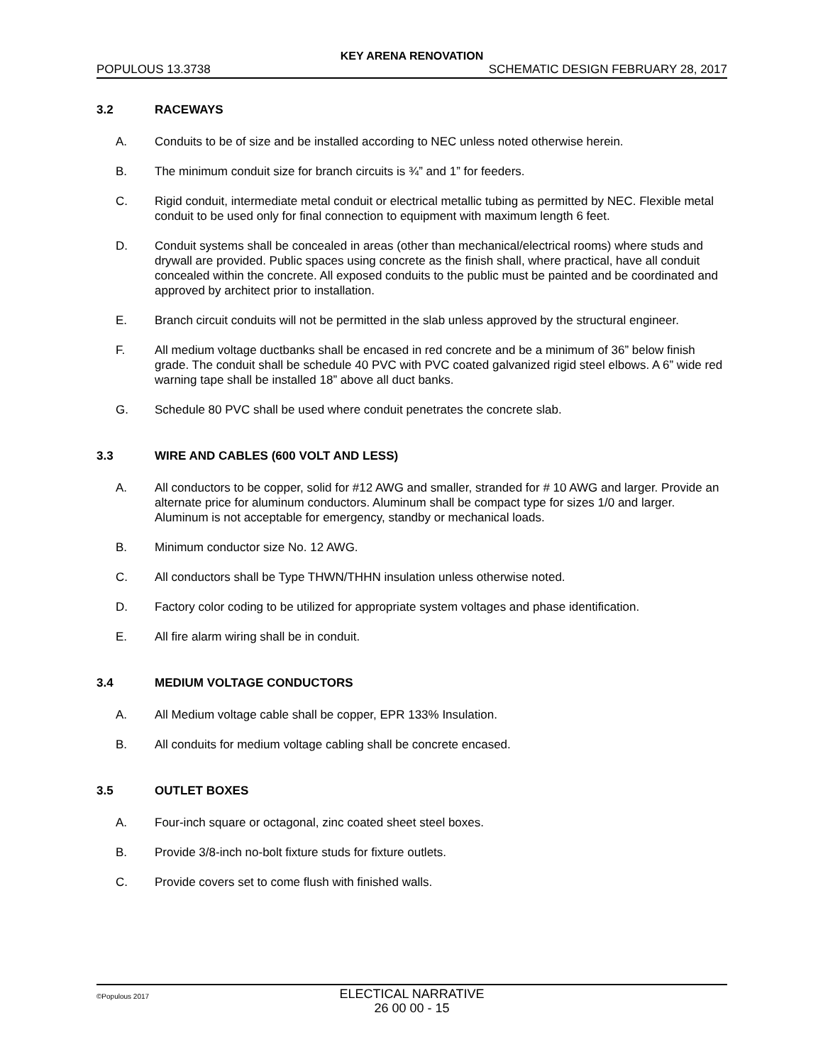KEY ARENA RENOVATION
POPULOUS 13.3738 SCHEMATIC DESIGN FEBRUARY 28, 2017
3.2 RACEWAYS
A. Conduits to be of size and be installed according to NEC unless noted otherwise herein.
B. The minimum conduit size for branch circuits is ¾” and 1” for feeders.
C. Rigid conduit, intermediate metal conduit or electrical metallic tubing as permitted by NEC. Flexible metal conduit to be used only for final connection to equipment with maximum length 6 feet.
D. Conduit systems shall be concealed in areas (other than mechanical/electrical rooms) where studs and drywall are provided. Public spaces using concrete as the finish shall, where practical, have all conduit concealed within the concrete. All exposed conduits to the public must be painted and be coordinated and approved by architect prior to installation.
E. Branch circuit conduits will not be permitted in the slab unless approved by the structural engineer.
F. All medium voltage ductbanks shall be encased in red concrete and be a minimum of 36” below finish grade. The conduit shall be schedule 40 PVC with PVC coated galvanized rigid steel elbows. A 6” wide red warning tape shall be installed 18” above all duct banks.
G. Schedule 80 PVC shall be used where conduit penetrates the concrete slab.
3.3 WIRE AND CABLES (600 VOLT AND LESS)
A. All conductors to be copper, solid for #12 AWG and smaller, stranded for # 10 AWG and larger. Provide an alternate price for aluminum conductors. Aluminum shall be compact type for sizes 1/0 and larger. Aluminum is not acceptable for emergency, standby or mechanical loads.
B. Minimum conductor size No. 12 AWG.
C. All conductors shall be Type THWN/THHN insulation unless otherwise noted.
D. Factory color coding to be utilized for appropriate system voltages and phase identification.
E. All fire alarm wiring shall be in conduit.
3.4 MEDIUM VOLTAGE CONDUCTORS
A. All Medium voltage cable shall be copper, EPR 133% Insulation.
B. All conduits for medium voltage cabling shall be concrete encased.
3.5 OUTLET BOXES
A. Four-inch square or octagonal, zinc coated sheet steel boxes.
B. Provide 3/8-inch no-bolt fixture studs for fixture outlets.
C. Provide covers set to come flush with finished walls.
©Populous 2017
ELECTICAL NARRATIVE
26 00 00 - 15